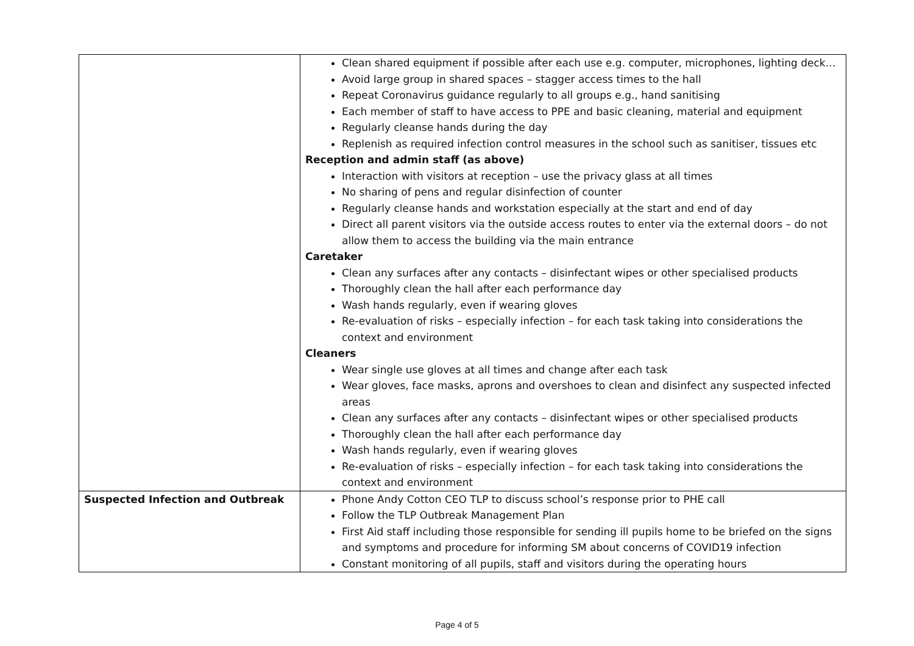| | Clean shared equipment if possible after each use e.g. computer, microphones, lighting deck… Avoid large group in shared spaces – stagger access times to the hall Repeat Coronavirus guidance regularly to all groups e.g., hand sanitising Each member of staff to have access to PPE and basic cleaning, material and equipment Regularly cleanse hands during the day Replenish as required infection control measures in the school such as sanitiser, tissues etc Reception and admin staff (as above) Interaction with visitors at reception – use the privacy glass at all times No sharing of pens and regular disinfection of counter Regularly cleanse hands and workstation especially at the start and end of day Direct all parent visitors via the outside access routes to enter via the external doors – do not allow them to access the building via the main entrance Caretaker Clean any surfaces after any contacts – disinfectant wipes or other specialised products Thoroughly clean the hall after each performance day Wash hands regularly, even if wearing gloves Re-evaluation of risks – especially infection – for each task taking into considerations the context and environment Cleaners Wear single use gloves at all times and change after each task Wear gloves, face masks, aprons and overshoes to clean and disinfect any suspected infected areas Clean any surfaces after any contacts – disinfectant wipes or other specialised products Thoroughly clean the hall after each performance day Wash hands regularly, even if wearing gloves Re-evaluation of risks – especially infection – for each task taking into considerations the context and environment |
| Suspected Infection and Outbreak | Phone Andy Cotton CEO TLP to discuss school’s response prior to PHE call Follow the TLP Outbreak Management Plan First Aid staff including those responsible for sending ill pupils home to be briefed on the signs and symptoms and procedure for informing SM about concerns of COVID19 infection Constant monitoring of all pupils, staff and visitors during the operating hours |
Page 4 of 5